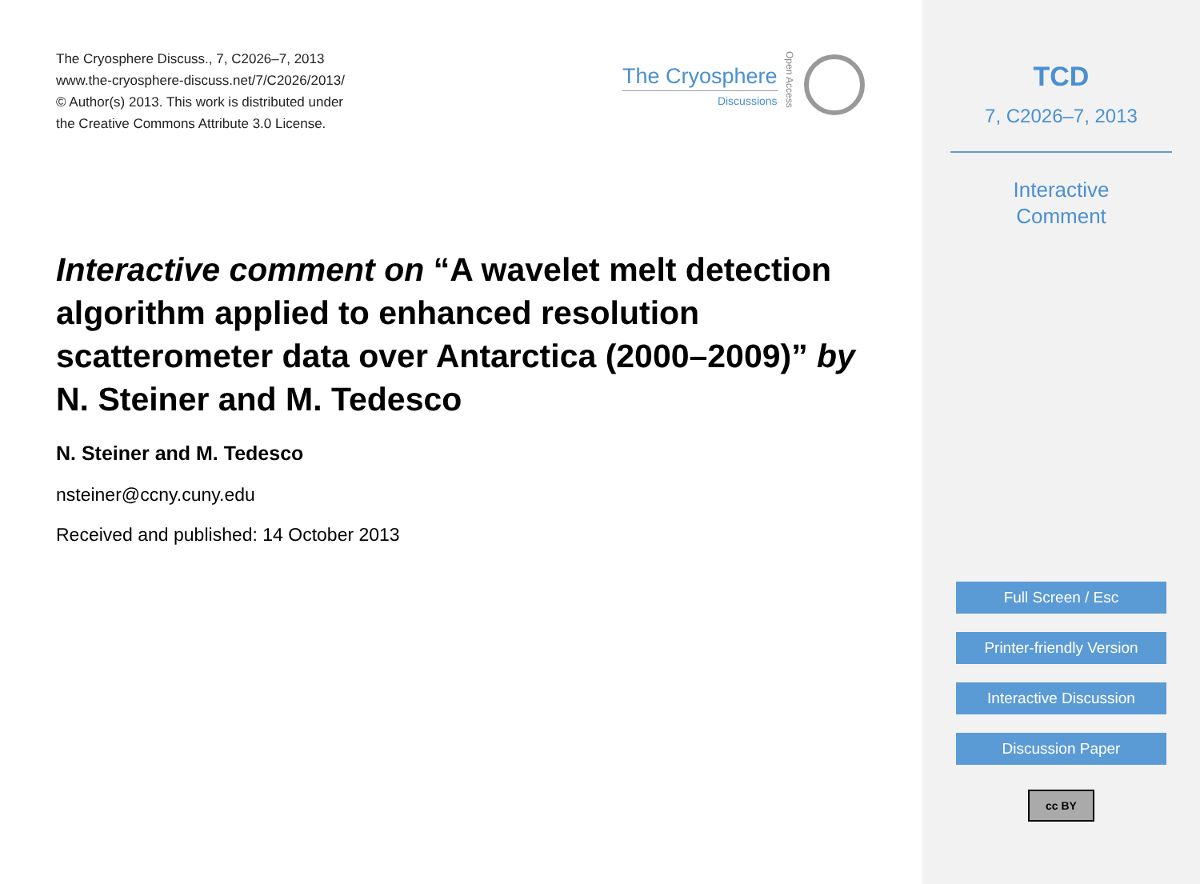The Cryosphere Discuss., 7, C2026–7, 2013
www.the-cryosphere-discuss.net/7/C2026/2013/
© Author(s) 2013. This work is distributed under
the Creative Commons Attribute 3.0 License.
The Cryosphere
Discussions
Open Access
Interactive comment on “A wavelet melt detection algorithm applied to enhanced resolution scatterometer data over Antarctica (2000–2009)” by N. Steiner and M. Tedesco
N. Steiner and M. Tedesco
nsteiner@ccny.cuny.edu
Received and published: 14 October 2013
TCD
7, C2026–7, 2013
Interactive
Comment
Full Screen / Esc
Printer-friendly Version
Interactive Discussion
Discussion Paper
cc BY